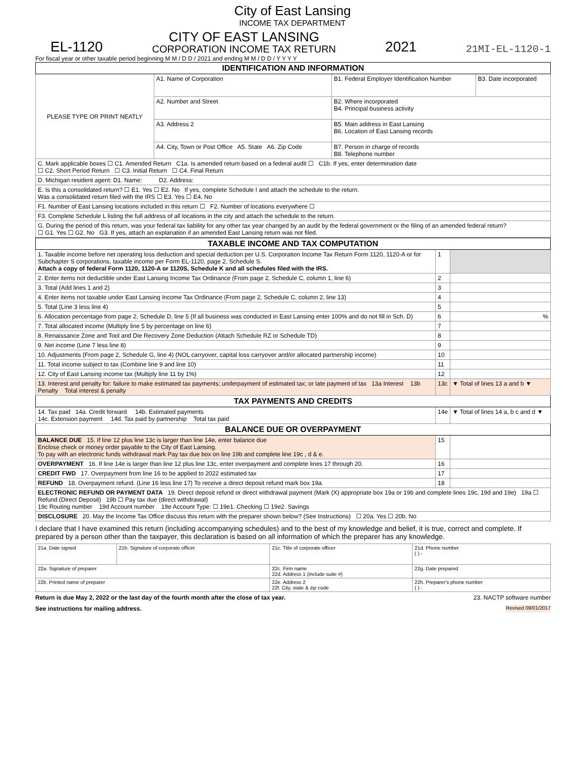City of East Lansing
INCOME TAX DEPARTMENT
EL-1120
CITY OF EAST LANSING
CORPORATION INCOME TAX RETURN
2021
21MI-EL-1120-1
For fiscal year or other taxable period beginning M M / D D / 2021 and ending M M / D D / Y Y Y Y
| IDENTIFICATION AND INFORMATION | | | |
| PLEASE TYPE OR PRINT NEATLY | A1. Name of Corporation | B1. Federal Employer Identification Number | B3. Date incorporated |
| | A2. Number and Street | B2. Where incorporated B4. Principal business activity | |
| | A3. Address 2 | B5. Main address in East Lansing B6. Location of East Lansing records | |
| | A4. City, Town or Post Office A5. State A6. Zip Code | B7. Person in charge of records B8. Telephone number | |
| C. Mark applicable boxes ☐ C1. Amended Return C1a. Is amended return based on a federal audit ☐ C1b. If yes, enter determination date ☐ C2. Short Period Return ☐ C3. Initial Return ☐ C4. Final Return | | | |
| D. Michigan resident agent: D1. Name: D2. Address: | | | |
| E. Is this a consolidated return? ☐ E1. Yes ☐ E2. No If yes, complete Schedule I and attach the schedule to the return. Was a consolidated return filed with the IRS ☐ E3. Yes ☐ E4. No | | | |
| F1. Number of East Lansing locations included in this return ☐ F2. Number of locations everywhere ☐ | | | |
| F3. Complete Schedule L listing the full address of all locations in the city and attach the schedule to the return. | | | |
| G. During the period of this return, was your federal tax liability for any other tax year changed by an audit by the federal government or the filing of an amended federal return? ☐ G1. Yes ☐ G2. No G3. If yes, attach an explanation if an amended East Lansing return was not filed. | | | |
| TAXABLE INCOME AND TAX COMPUTATION | | |
| 1. Taxable income before net operating loss deduction and special deduction per U.S. Corporation Income Tax Return Form 1120, 1120-A or for Subchapter S corporations, taxable income per Form EL-1120, page 2, Schedule S. Attach a copy of federal Form 1120, 1120-A or 1120S, Schedule K and all schedules filed with the IRS. | 1 | |
| 2. Enter items not deductible under East Lansing Income Tax Ordinance (From page 2, Schedule C, column 1, line 6) | 2 | |
| 3. Total (Add lines 1 and 2) | 3 | |
| 4. Enter items not taxable under East Lansing Income Tax Ordinance (From page 2, Schedule C, column 2, line 13) | 4 | |
| 5. Total (Line 3 less line 4) | 5 | |
| 6. Allocation percentage from page 2, Schedule D, line 5 (If all business was conducted in East Lansing enter 100% and do not fill in Sch. D) | 6 | % |
| 7. Total allocated income (Multiply line 5 by percentage on line 6) | 7 | |
| 8. Renaissance Zone and Tool and Die Recovery Zone Deduction (Attach Schedule RZ or Schedule TD) | 8 | |
| 9. Net income (Line 7 less line 8) | 9 | |
| 10. Adjustments (From page 2, Schedule G, line 4) (NOL carryover, capital loss carryover and/or allocated partnership income) | 10 | |
| 11. Total income subject to tax (Combine line 9 and line 10) | 11 | |
| 12. City of East Lansing income tax (Multiply line 11 by 1%) | 12 | |
| 13. Interest and penalty for: failure to make estimated tax payments; underpayment of estimated tax; or late payment of tax 13a Interest 13b Penalty Total interest & penalty | 13c | ▼ Total of lines 13 a and b ▼ |
| TAX PAYMENTS AND CREDITS | | |
| 14. Tax paid 14a. Credit forward 14b. Estimated payments 14c. Extension payment 14d. Tax paid by partnership Total tax paid | 14e | ▼ Total of lines 14 a, b c and d ▼ |
| BALANCE DUE OR OVERPAYMENT | | |
| BALANCE DUE 15. If line 12 plus line 13c is larger than line 14e, enter balance due Enclose check or money order payable to the City of East Lansing. To pay with an electronic funds withdrawal mark Pay tax due box on line 19b and complete line 19c , d & e. | 15 | |
| OVERPAYMENT 16. If line 14e is larger than line 12 plus line 13c, enter overpayment and complete lines 17 through 20. | 16 | |
| CREDIT FWD 17. Overpayment from line 16 to be applied to 2022 estimated tax | 17 | |
| REFUND 18. Overpayment refund. (Line 16 less line 17) To receive a direct deposit refund mark box 19a. | 18 | |
| ELECTRONIC REFUND OR PAYMENT DATA 19. Direct deposit refund or direct withdrawal payment (Mark (X) appropriate box 19a or 19b and complete lines 19c, 19d and 19e) 19a ☐ Refund (Direct Deposit) 19b ☐ Pay tax due (direct withdrawal) 19c Routing number 19d Account number 19e Account Type: ☐ 19e1. Checking ☐ 19e2. Savings | | |
| DISCLOSURE 20. May the Income Tax Office discuss this return with the preparer shown below? (See Instructions) ☐ 20a. Yes ☐ 20b. No | | |
I declare that I have examined this return (including accompanying schedules) and to the best of my knowledge and belief, it is true, correct and complete. If prepared by a person other than the taxpayer, this declaration is based on all information of which the preparer has any knowledge.
| 21a. Date signed | 21b. Signature of corporate officer | 21c. Title of corporate officer | 21d. Phone number ( ) - |
| 22a. Signature of preparer | | 22c. Firm name 22d. Address 1 (include suite #) | 22g. Date prepared |
| 22b. Printed name of preparer | | 22e. Address 2 22f. City, state & zip code | 22h. Preparer's phone number ( ) - |
Return is due May 2, 2022 or the last day of the fourth month after the close of tax year. 23. NACTP software number
See instructions for mailing address. Revised 09/01/2017